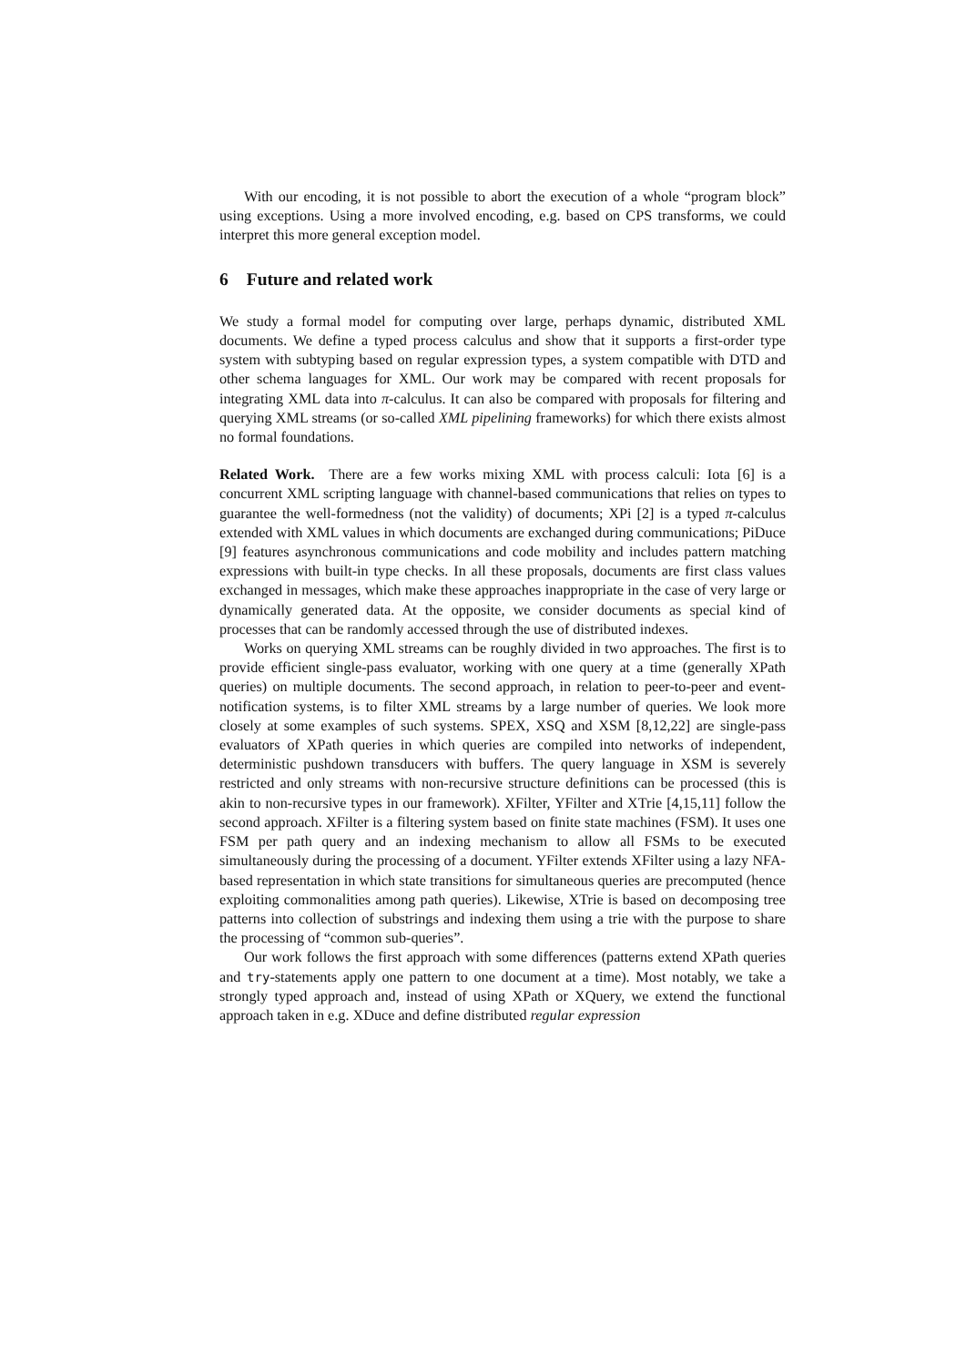With our encoding, it is not possible to abort the execution of a whole “program block” using exceptions. Using a more involved encoding, e.g. based on CPS transforms, we could interpret this more general exception model.
6 Future and related work
We study a formal model for computing over large, perhaps dynamic, distributed XML documents. We define a typed process calculus and show that it supports a first-order type system with subtyping based on regular expression types, a system compatible with DTD and other schema languages for XML. Our work may be compared with recent proposals for integrating XML data into π-calculus. It can also be compared with proposals for filtering and querying XML streams (or so-called XML pipelining frameworks) for which there exists almost no formal foundations.
Related Work. There are a few works mixing XML with process calculi: Iota [6] is a concurrent XML scripting language with channel-based communications that relies on types to guarantee the well-formedness (not the validity) of documents; XPi [2] is a typed π-calculus extended with XML values in which documents are exchanged during communications; PiDuce [9] features asynchronous communications and code mobility and includes pattern matching expressions with built-in type checks. In all these proposals, documents are first class values exchanged in messages, which make these approaches inappropriate in the case of very large or dynamically generated data. At the opposite, we consider documents as special kind of processes that can be randomly accessed through the use of distributed indexes.
Works on querying XML streams can be roughly divided in two approaches. The first is to provide efficient single-pass evaluator, working with one query at a time (generally XPath queries) on multiple documents. The second approach, in relation to peer-to-peer and event-notification systems, is to filter XML streams by a large number of queries. We look more closely at some examples of such systems. SPEX, XSQ and XSM [8,12,22] are single-pass evaluators of XPath queries in which queries are compiled into networks of independent, deterministic pushdown transducers with buffers. The query language in XSM is severely restricted and only streams with non-recursive structure definitions can be processed (this is akin to non-recursive types in our framework). XFilter, YFilter and XTrie [4,15,11] follow the second approach. XFilter is a filtering system based on finite state machines (FSM). It uses one FSM per path query and an indexing mechanism to allow all FSMs to be executed simultaneously during the processing of a document. YFilter extends XFilter using a lazy NFA-based representation in which state transitions for simultaneous queries are precomputed (hence exploiting commonalities among path queries). Likewise, XTrie is based on decomposing tree patterns into collection of substrings and indexing them using a trie with the purpose to share the processing of “common sub-queries”.
Our work follows the first approach with some differences (patterns extend XPath queries and try-statements apply one pattern to one document at a time). Most notably, we take a strongly typed approach and, instead of using XPath or XQuery, we extend the functional approach taken in e.g. XDuce and define distributed regular expression